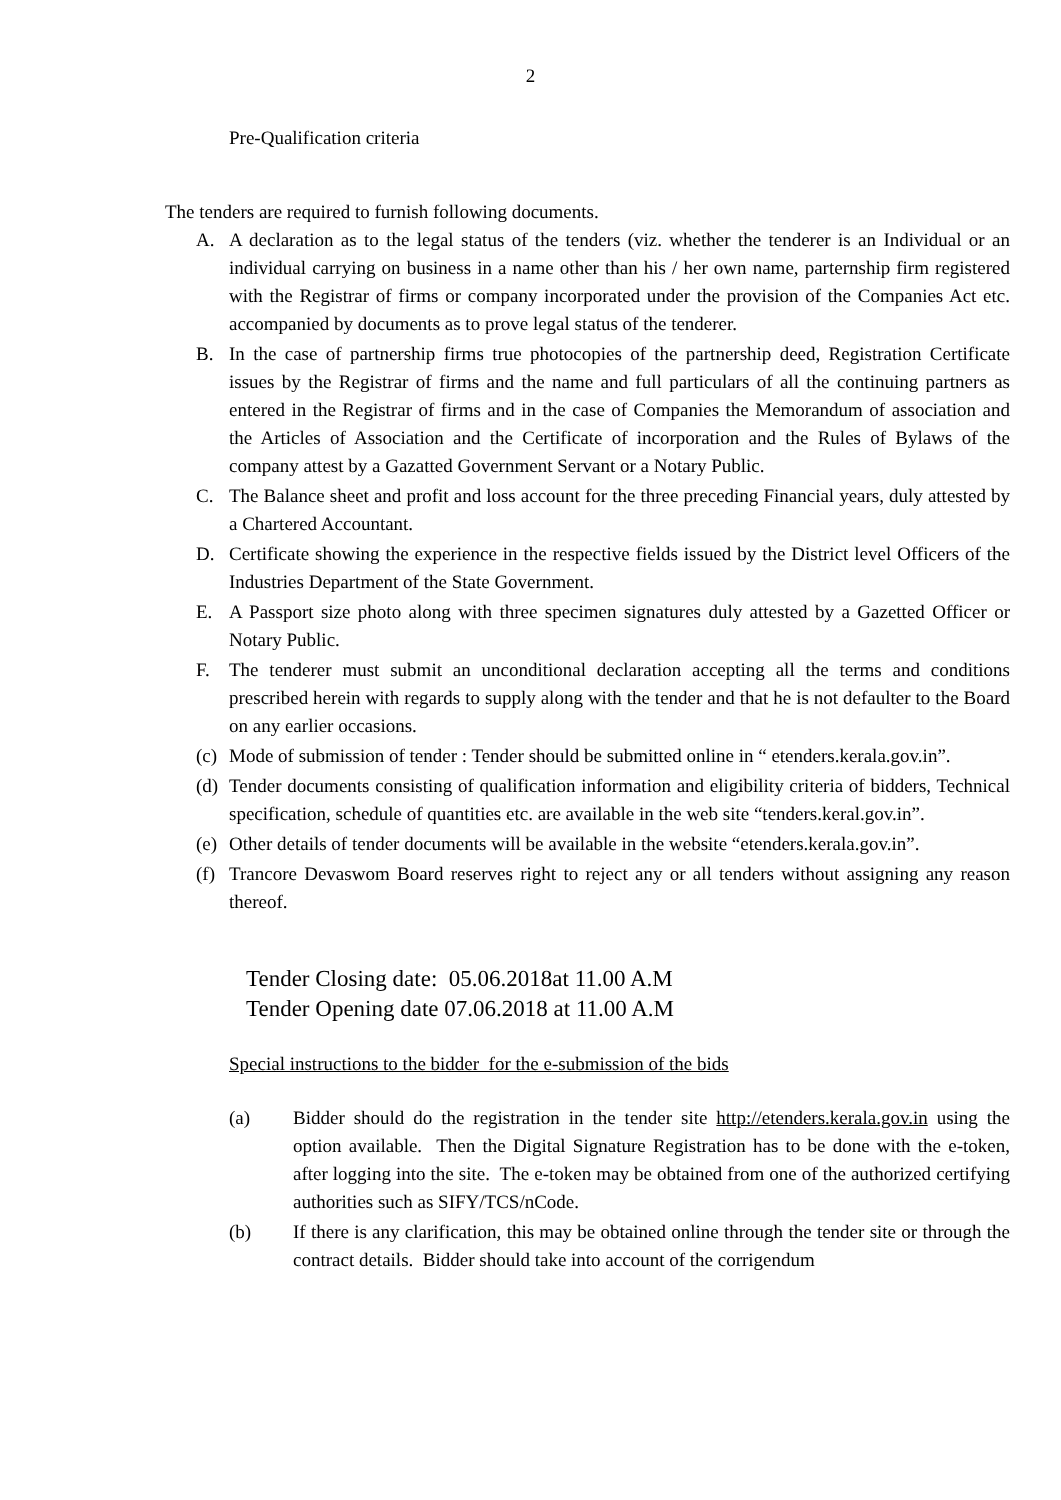2
Pre-Qualification criteria
The tenders are required to furnish following documents.
A. A declaration as to the legal status of the tenders (viz. whether the tenderer is an Individual or an individual carrying on business in a name other than his / her own name, parternship firm registered with the Registrar of firms or company incorporated under the provision of the Companies Act etc. accompanied by documents as to prove legal status of the tenderer.
B. In the case of partnership firms true photocopies of the partnership deed, Registration Certificate issues by the Registrar of firms and the name and full particulars of all the continuing partners as entered in the Registrar of firms and in the case of Companies the Memorandum of association and the Articles of Association and the Certificate of incorporation and the Rules of Bylaws of the company attest by a Gazatted Government Servant or a Notary Public.
C. The Balance sheet and profit and loss account for the three preceding Financial years, duly attested by a Chartered Accountant.
D. Certificate showing the experience in the respective fields issued by the District level Officers of the Industries Department of the State Government.
E. A Passport size photo along with three specimen signatures duly attested by a Gazetted Officer or Notary Public.
F. The tenderer must submit an unconditional declaration accepting all the terms and conditions prescribed herein with regards to supply along with the tender and that he is not defaulter to the Board on any earlier occasions.
(c) Mode of submission of tender : Tender should be submitted online in “ etenders.kerala.gov.in”.
(d) Tender documents consisting of qualification information and eligibility criteria of bidders, Technical specification, schedule of quantities etc. are available in the web site “tenders.keral.gov.in”.
(e) Other details of tender documents will be available in the website “etenders.kerala.gov.in”.
(f) Trancore Devaswom Board reserves right to reject any or all tenders without assigning any reason thereof.
Tender Closing date: 05.06.2018at 11.00 A.M
Tender Opening date 07.06.2018 at 11.00 A.M
Special instructions to the bidder for the e-submission of the bids
(a) Bidder should do the registration in the tender site http://etenders.kerala.gov.in using the option available. Then the Digital Signature Registration has to be done with the e-token, after logging into the site. The e-token may be obtained from one of the authorized certifying authorities such as SIFY/TCS/nCode.
(b) If there is any clarification, this may be obtained online through the tender site or through the contract details. Bidder should take into account of the corrigendum